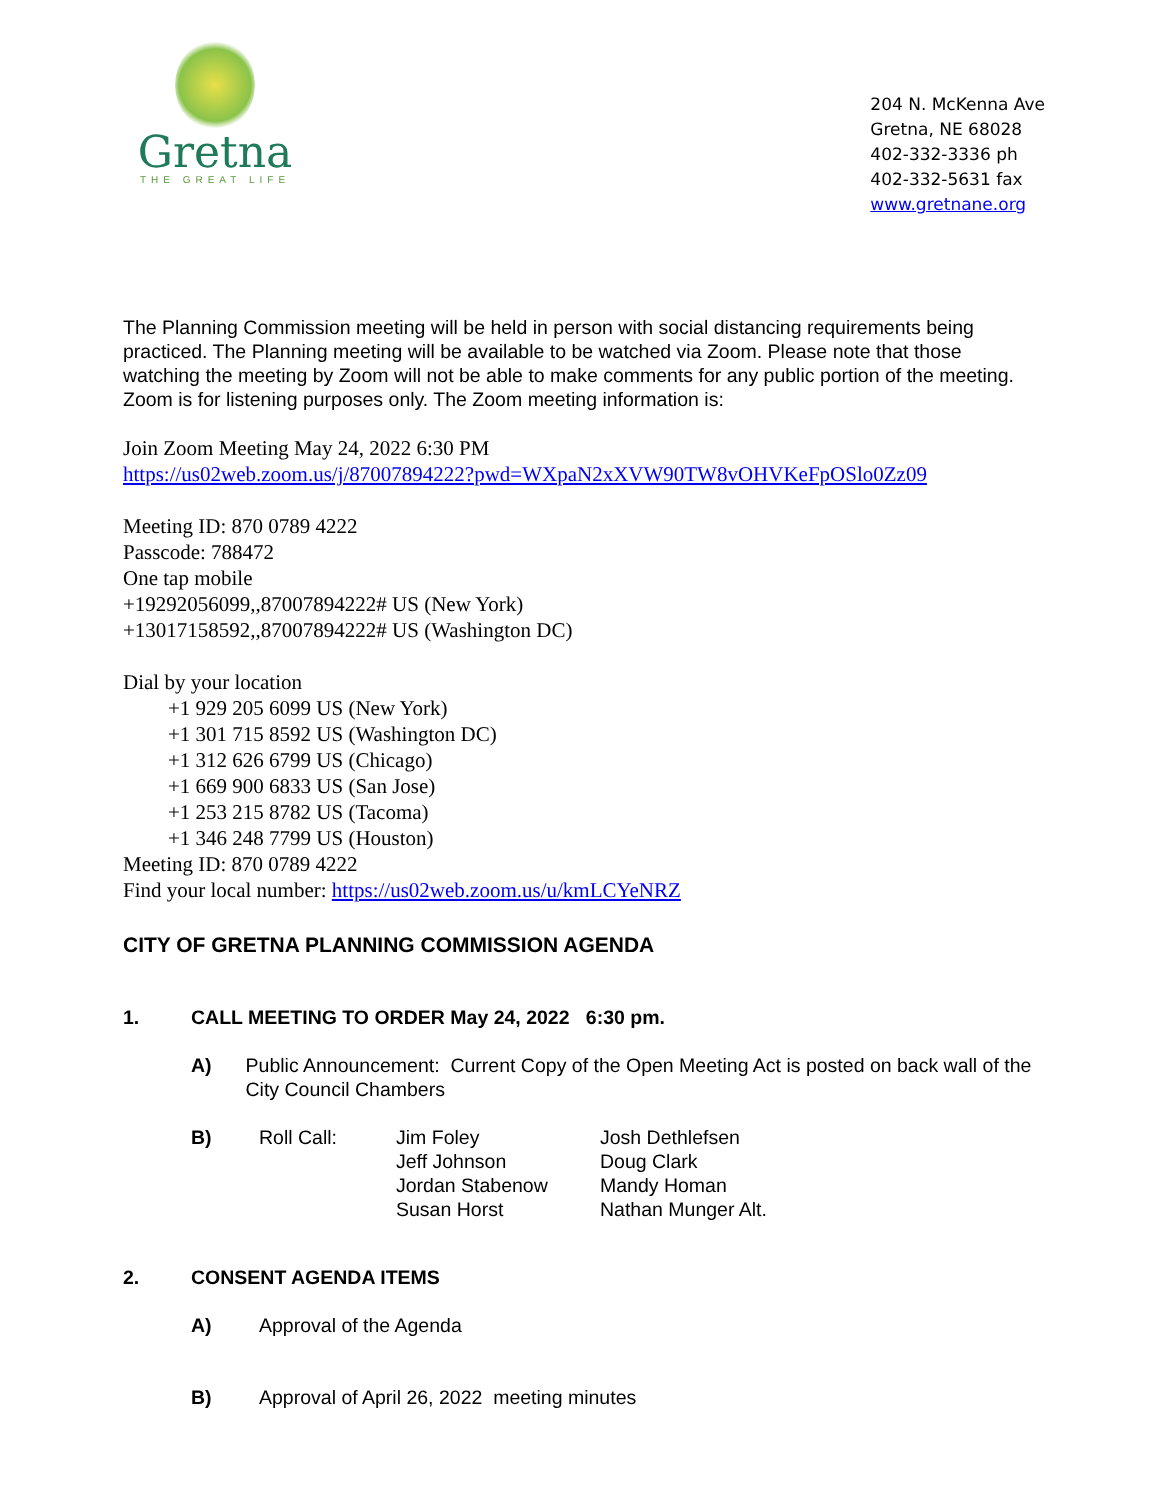Gretna
THE GREAT LIFE
204 N. McKenna Ave
Gretna, NE 68028
402-332-3336 ph
402-332-5631 fax
www.gretnane.org
The Planning Commission meeting will be held in person with social distancing requirements being practiced. The Planning meeting will be available to be watched via Zoom. Please note that those watching the meeting by Zoom will not be able to make comments for any public portion of the meeting. Zoom is for listening purposes only. The Zoom meeting information is:
Join Zoom Meeting May 24, 2022 6:30 PM
https://us02web.zoom.us/j/87007894222?pwd=WXpaN2xXVW90TW8vOHVKeFpOSlo0Zz09
Meeting ID: 870 0789 4222
Passcode: 788472
One tap mobile
+19292056099,,87007894222# US (New York)
+13017158592,,87007894222# US (Washington DC)
Dial by your location
+1 929 205 6099 US (New York)
+1 301 715 8592 US (Washington DC)
+1 312 626 6799 US (Chicago)
+1 669 900 6833 US (San Jose)
+1 253 215 8782 US (Tacoma)
+1 346 248 7799 US (Houston)
Meeting ID: 870 0789 4222
Find your local number: https://us02web.zoom.us/u/kmLCYeNRZ
CITY OF GRETNA PLANNING COMMISSION AGENDA
1. CALL MEETING TO ORDER May 24, 2022 6:30 pm.
A) Public Announcement: Current Copy of the Open Meeting Act is posted on back wall of the City Council Chambers
B)
| Roll Call: | Jim Foley | Josh Dethlefsen |
| | Jeff Johnson | Doug Clark |
| | Jordan Stabenow | Mandy Homan |
| | Susan Horst | Nathan Munger Alt. |
2. CONSENT AGENDA ITEMS
A) Approval of the Agenda
B) Approval of April 26, 2022 meeting minutes